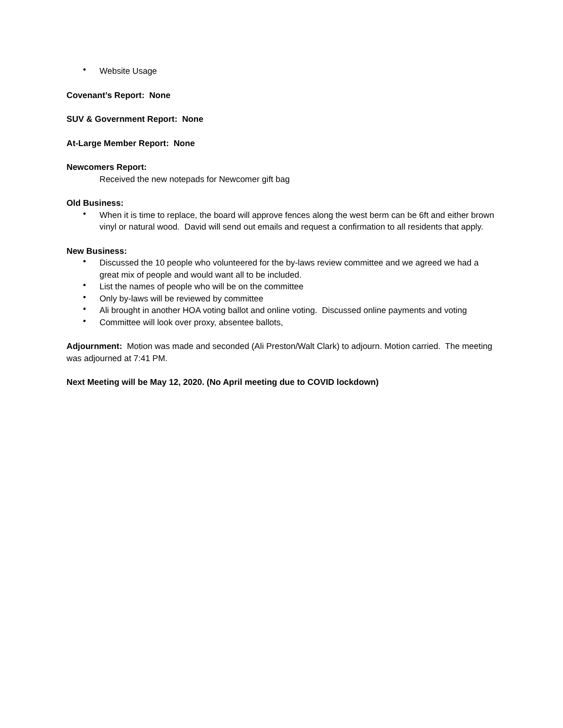• Website Usage
Covenant’s Report: None
SUV & Government Report: None
At-Large Member Report: None
Newcomers Report:
Received the new notepads for Newcomer gift bag
Old Business:
• When it is time to replace, the board will approve fences along the west berm can be 6ft and either brown vinyl or natural wood. David will send out emails and request a confirmation to all residents that apply.
New Business:
• Discussed the 10 people who volunteered for the by-laws review committee and we agreed we had a great mix of people and would want all to be included.
• List the names of people who will be on the committee
• Only by-laws will be reviewed by committee
• Ali brought in another HOA voting ballot and online voting. Discussed online payments and voting
• Committee will look over proxy, absentee ballots,
Adjournment: Motion was made and seconded (Ali Preston/Walt Clark) to adjourn. Motion carried. The meeting was adjourned at 7:41 PM.
Next Meeting will be May 12, 2020. (No April meeting due to COVID lockdown)